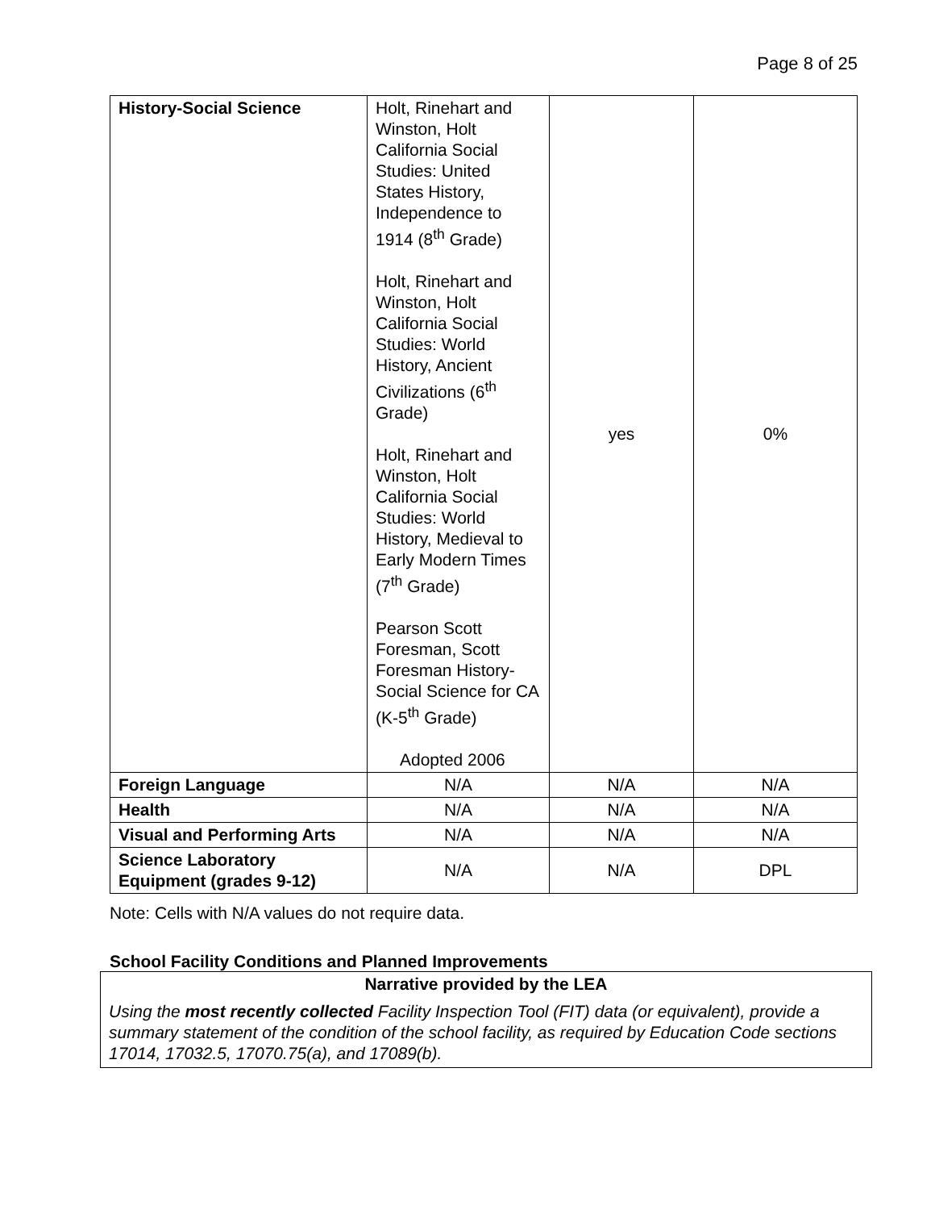Page 8 of 25
| History-Social Science | Holt, Rinehart and Winston, Holt California Social Studies: United States History, Independence to 1914 (8<sup>th</sup> Grade) Holt, Rinehart and Winston, Holt California Social Studies: World History, Ancient Civilizations (6<sup>th</sup> Grade) Holt, Rinehart and Winston, Holt California Social Studies: World History, Medieval to Early Modern Times (7<sup>th</sup> Grade) Pearson Scott Foresman, Scott Foresman History-Social Science for CA (K-5<sup>th</sup> Grade) Adopted 2006 | yes | 0% |
| Foreign Language | N/A | N/A | N/A |
| Health | N/A | N/A | N/A |
| Visual and Performing Arts | N/A | N/A | N/A |
| Science Laboratory Equipment (grades 9-12) | N/A | N/A | DPL |
Note: Cells with N/A values do not require data.
School Facility Conditions and Planned Improvements
Narrative provided by the LEA
Using the most recently collected Facility Inspection Tool (FIT) data (or equivalent), provide a summary statement of the condition of the school facility, as required by Education Code sections 17014, 17032.5, 17070.75(a), and 17089(b).